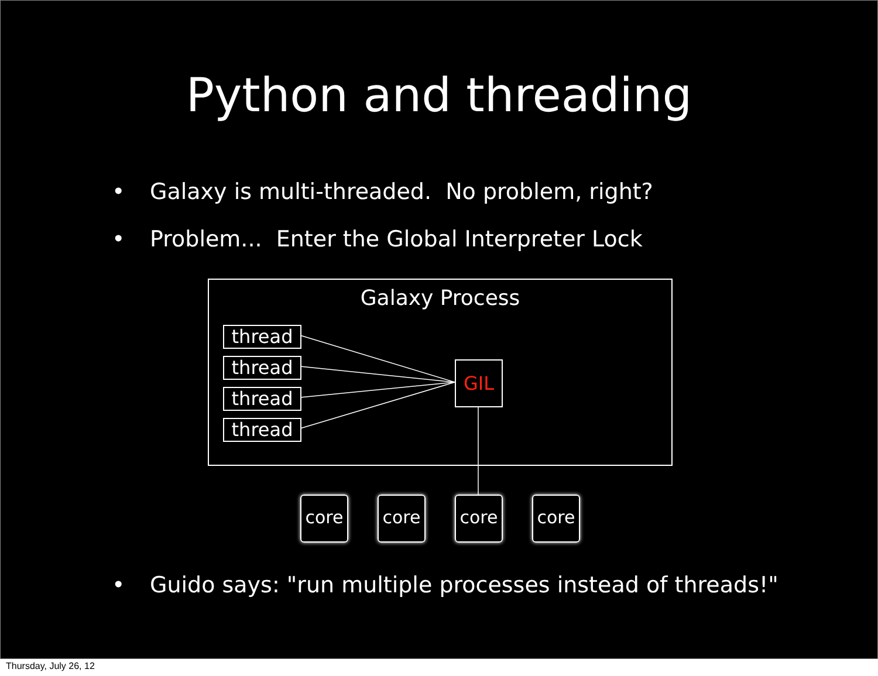Python and threading
• Galaxy is multi-threaded. No problem, right?
• Problem... Enter the Global Interpreter Lock
Galaxy Process
thread
thread
thread
thread
GIL
core core core core
• Guido says: "run multiple processes instead of threads!"
Thursday, July 26, 12